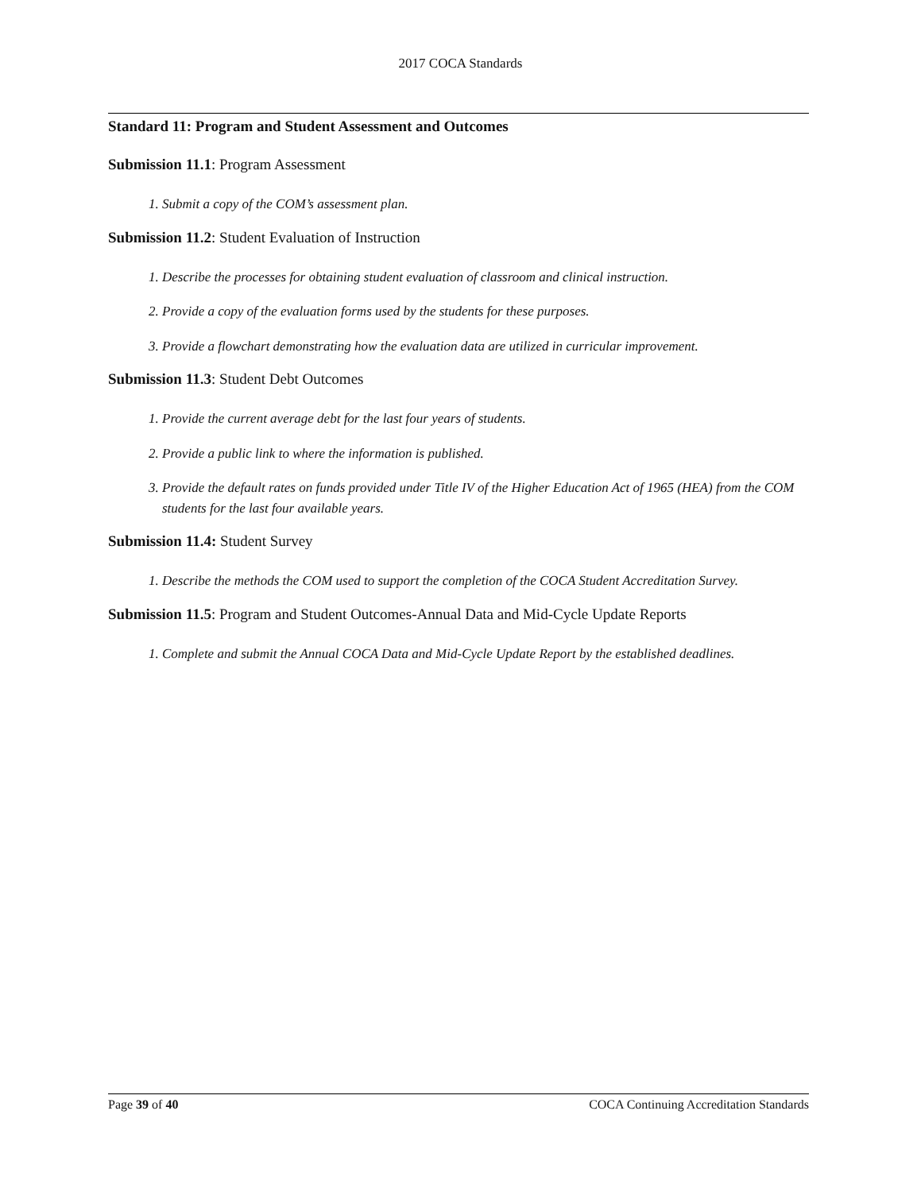2017 COCA Standards
Standard 11: Program and Student Assessment and Outcomes
Submission 11.1: Program Assessment
1. Submit a copy of the COM’s assessment plan.
Submission 11.2: Student Evaluation of Instruction
1. Describe the processes for obtaining student evaluation of classroom and clinical instruction.
2. Provide a copy of the evaluation forms used by the students for these purposes.
3. Provide a flowchart demonstrating how the evaluation data are utilized in curricular improvement.
Submission 11.3: Student Debt Outcomes
1. Provide the current average debt for the last four years of students.
2. Provide a public link to where the information is published.
3. Provide the default rates on funds provided under Title IV of the Higher Education Act of 1965 (HEA) from the COM students for the last four available years.
Submission 11.4: Student Survey
1. Describe the methods the COM used to support the completion of the COCA Student Accreditation Survey.
Submission 11.5: Program and Student Outcomes-Annual Data and Mid-Cycle Update Reports
1. Complete and submit the Annual COCA Data and Mid-Cycle Update Report by the established deadlines.
Page 39 of 40 COCA Continuing Accreditation Standards